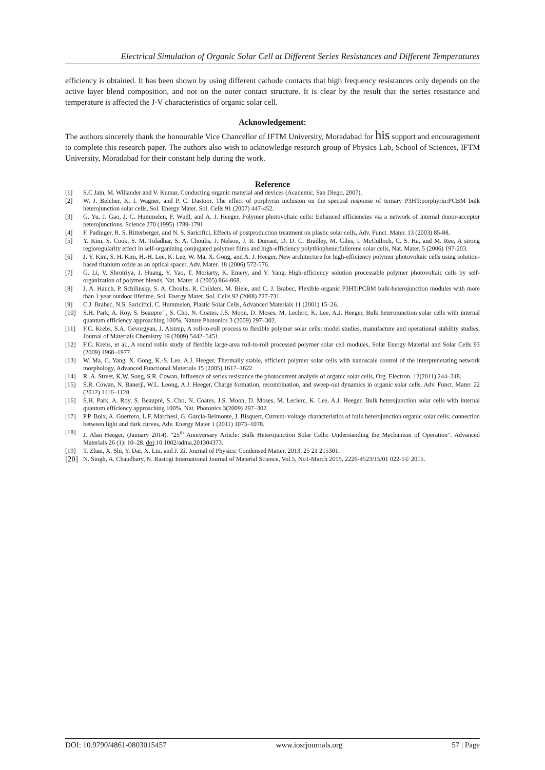Electrical Simulation of Organic Solar Cell at Different Series Resistances and Different Temperatures
efficiency is obtained. It has been shown by using different cathode contacts that high frequency resistances only depends on the active layer blend composition, and not on the outer contact structure. It is clear by the result that the series resistance and temperature is affected the J-V characteristics of organic solar cell.
Acknowledgement:
The authors sincerely thank the honourable Vice Chancellor of IFTM University, Moradabad for his support and encouragement to complete this research paper. The authors also wish to acknowledge research group of Physics Lab, School of Sciences, IFTM University, Moradabad for their constant help during the work.
Reference
[1] S.C Jain, M. Willander and V. Kumar, Conducting organic material and devices (Academic, San Diego, 2007).
[2] W. J. Belcher, K. I. Wagner, and P. C. Dastoor, The effect of porphyrin inclusion on the spectral response of ternary P3HT:porphyrin:PCBM bulk heterojunction solar cells, Sol. Energy Mater. Sol. Cells 91 (2007) 447-452.
[3] G. Yu, J. Gao, J. C. Hummelen, F. Wudl, and A. J. Heeger, Polymer photovoltaic cells: Enhanced efficiencies via a network of internal donor-acceptor heterojunctions, Science 270 (1995) 1789-1791
[4] F. Padinger, R. S. Ritterberger, and N. S. Sariciftci, Effects of postproduction treatment on plastic solar cells, Adv. Funct. Mater. 13 (2003) 85-88.
[5] Y. Kim, S. Cook, S. M. Tuladhar, S. A. Choulis, J. Nelson, J. R. Durrant, D. D. C. Bradley, M. Giles, I. McCulloch, C. S. Ha, and M. Ree, A strong regioregularity effect in self-organizing conjugated polymer films and high-efficiency polythiophene:fullerene solar cells, Nat. Mater. 5 (2006) 197-203.
[6] J. Y. Kim, S. H. Kim, H.-H. Lee, K. Lee, W. Ma, X. Gong, and A. J. Heeger, New architecture for high-efficiency polymer photovoltaic cells using solution-based titanium oxide as an optical spacer, Adv. Mater. 18 (2006) 572-576.
[7] G. Li, V. Shrotriya, J. Huang, Y. Yao, T. Moriarty, K. Emery, and Y. Yang, High-efficiency solution processable polymer photovoltaic cells by self-organization of polymer blends, Nat. Mater. 4 (2005) 864-868.
[8] J. A. Hauch, P. Schilinsky, S. A. Choulis, R. Childers, M. Biele, and C. J. Brabec, Flexible organic P3HT:PCBM bulk-heterojunction modules with more than 1 year outdoor lifetime, Sol. Energy Mater. Sol. Cells 92 (2008) 727-731.
[9] C.J. Brabec, N.S. Sariciftci, C. Hummelen, Plastic Solar Cells, Advanced Materials 11 (2001) 15–26.
[10] S.H. Park, A. Roy, S. Beaupre´ , S. Cho, N. Coates, J.S. Moon, D. Moses, M. Leclerc, K. Lee, A.J. Heeger, Bulk heterojunction solar cells with internal quantum efficiency approaching 100%, Nature Photonics 3 (2009) 297–302.
[11] F.C. Krebs, S.A. Gevorgyan, J. Alstrup, A roll-to-roll process to flexible polymer solar cells: model studies, manufacture and operational stability studies, Journal of Materials Chemistry 19 (2009) 5442–5451.
[12] F.C. Krebs, et al., A round robin study of flexible large-area roll-to-roll processed polymer solar cell modules, Solar Energy Material and Solar Cells 93 (2009) 1968–1977.
[13] W. Ma, C. Yang, X. Gong, K.-S. Lee, A.J. Heeger, Thermally stable, efficient polymer solar cells with nanoscale control of the interprenetating network morphology, Advanced Functional Materials 15 (2005) 1617–1622
[14] R .A. Street, K.W. Song, S.R. Cowan, Influence of series resistance the photocurrent analysis of organic solar cells, Org. Electron. 12(2011) 244–248.
[15] S.R. Cowan, N. Banerji, W.L. Leong, A.J. Heeger, Charge formation, recombination, and sweep-out dynamics in organic solar cells, Adv. Funct. Mater. 22 (2012) 1116–1128.
[16] S.H. Park, A. Roy, S. Beaupré, S. Cho, N. Coates, J.S. Moon, D. Moses, M. Leclerc, K. Lee, A.J. Heeger, Bulk heterojunction solar cells with internal quantum efficiency approaching 100%, Nat. Photonics 3(2009) 297–302.
[17] P.P. Boix, A. Guerrero, L.F. Marchesi, G. Garcia-Belmonte, J. Bisquert, Current–voltage characteristics of bulk heterojunction organic solar cells: connection between light and dark curves, Adv. Energy Mater 1 (2011) 1073–1078.
[18] J. Alan Heeger, (January 2014). "25<sup>th</sup> Anniversary Article: Bulk Heterojunction Solar Cells: Understanding the Mechanism of Operation". Advanced Materials 26 (1): 10–28. doi:10.1002/adma.201304373.
[19] T. Zhan, X. Shi, Y. Dai, X. Liu, and J. Zi. Journal of Physics: Condensed Matter, 2013, 25 21 215301.
[20] N. Singh, A. Chaudhary, N. Rastogi International Journal of Material Science, Vol.5, No1-March 2015, 2226-4523/15/01 022-5© 2015.
DOI: 10.9790/4861-0803015457 www.iosrjournals.org 57 | Page